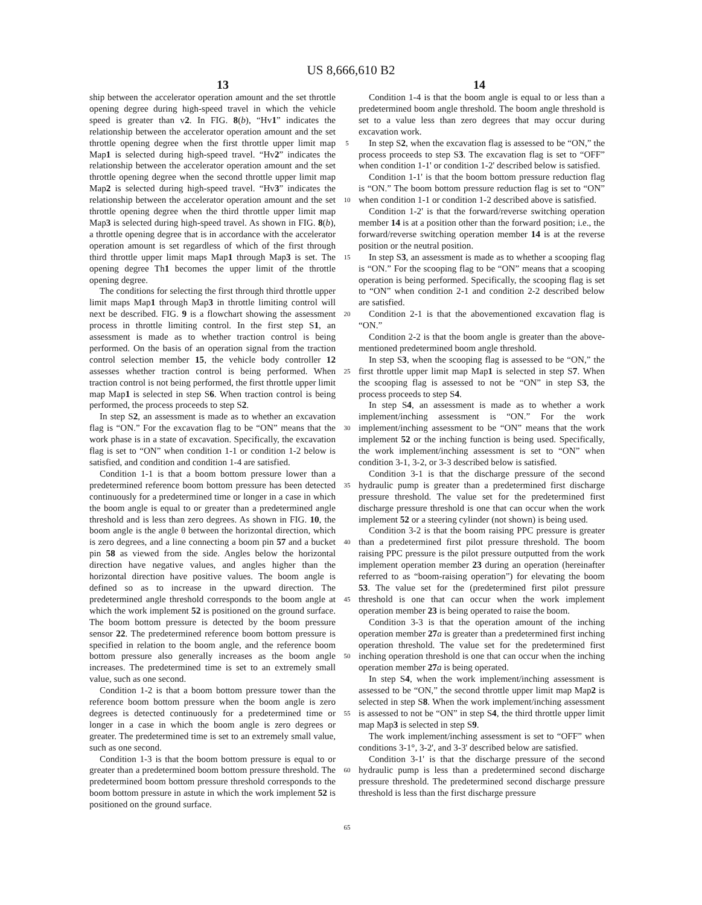US 8,666,610 B2
13 14
ship between the accelerator operation amount and the set throttle opening degree during high-speed travel in which the vehicle speed is greater than v2. In FIG. 8(b), “Hv1” indicates the relationship between the accelerator operation amount and the set throttle opening degree when the first throttle upper limit map Map1 is selected during high-speed travel. “Hv2” indicates the relationship between the accelerator operation amount and the set throttle opening degree when the second throttle upper limit map Map2 is selected during high-speed travel. “Hv3” indicates the relationship between the accelerator operation amount and the set throttle opening degree when the third throttle upper limit map Map3 is selected during high-speed travel. As shown in FIG. 8(b), a throttle opening degree that is in accordance with the accelerator operation amount is set regardless of which of the first through third throttle upper limit maps Map1 through Map3 is set. The opening degree Th1 becomes the upper limit of the throttle opening degree.
The conditions for selecting the first through third throttle upper limit maps Map1 through Map3 in throttle limiting control will next be described. FIG. 9 is a flowchart showing the assessment process in throttle limiting control. In the first step S1, an assessment is made as to whether traction control is being performed. On the basis of an operation signal from the traction control selection member 15, the vehicle body controller 12 assesses whether traction control is being performed. When traction control is not being performed, the first throttle upper limit map Map1 is selected in step S6. When traction control is being performed, the process proceeds to step S2.
In step S2, an assessment is made as to whether an excavation flag is “ON.” For the excavation flag to be “ON” means that the work phase is in a state of excavation. Specifically, the excavation flag is set to “ON” when condition 1-1 or condition 1-2 below is satisfied, and condition and condition 1-4 are satisfied.
Condition 1-1 is that a boom bottom pressure lower than a predetermined reference boom bottom pressure has been detected continuously for a predetermined time or longer in a case in which the boom angle is equal to or greater than a predetermined angle threshold and is less than zero degrees. As shown in FIG. 10, the boom angle is the angle θ between the horizontal direction, which is zero degrees, and a line connecting a boom pin 57 and a bucket pin 58 as viewed from the side. Angles below the horizontal direction have negative values, and angles higher than the horizontal direction have positive values. The boom angle is defined so as to increase in the upward direction. The predetermined angle threshold corresponds to the boom angle at which the work implement 52 is positioned on the ground surface. The boom bottom pressure is detected by the boom pressure sensor 22. The predetermined reference boom bottom pressure is specified in relation to the boom angle, and the reference boom bottom pressure also generally increases as the boom angle increases. The predetermined time is set to an extremely small value, such as one second.
Condition 1-2 is that a boom bottom pressure tower than the reference boom bottom pressure when the boom angle is zero degrees is detected continuously for a predetermined time or longer in a case in which the boom angle is zero degrees or greater. The predetermined time is set to an extremely small value, such as one second.
Condition 1-3 is that the boom bottom pressure is equal to or greater than a predetermined boom bottom pressure threshold. The predetermined boom bottom pressure threshold corresponds to the boom bottom pressure in astute in which the work implement 52 is positioned on the ground surface.
5
10
15
20
25
30
35
40
45
50
55
60
65
Condition 1-4 is that the boom angle is equal to or less than a predetermined boom angle threshold. The boom angle threshold is set to a value less than zero degrees that may occur during excavation work.
In step S2, when the excavation flag is assessed to be “ON,” the process proceeds to step S3. The excavation flag is set to “OFF” when condition 1-1' or condition 1-2' described below is satisfied.
Condition 1-1' is that the boom bottom pressure reduction flag is “ON.” The boom bottom pressure reduction flag is set to “ON” when condition 1-1 or condition 1-2 described above is satisfied.
Condition 1-2' is that the forward/reverse switching operation member 14 is at a position other than the forward position; i.e., the forward/reverse switching operation member 14 is at the reverse position or the neutral position.
In step S3, an assessment is made as to whether a scooping flag is “ON.” For the scooping flag to be “ON” means that a scooping operation is being performed. Specifically, the scooping flag is set to “ON” when condition 2-1 and condition 2-2 described below are satisfied.
Condition 2-1 is that the abovementioned excavation flag is “ON.”
Condition 2-2 is that the boom angle is greater than the above-mentioned predetermined boom angle threshold.
In step S3, when the scooping flag is assessed to be “ON,” the first throttle upper limit map Map1 is selected in step S7. When the scooping flag is assessed to not be “ON” in step S3, the process proceeds to step S4.
In step S4, an assessment is made as to whether a work implement/inching assessment is “ON.” For the work implement/inching assessment to be “ON” means that the work implement 52 or the inching function is being used. Specifically, the work implement/inching assessment is set to “ON” when condition 3-1, 3-2, or 3-3 described below is satisfied.
Condition 3-1 is that the discharge pressure of the second hydraulic pump is greater than a predetermined first discharge pressure threshold. The value set for the predetermined first discharge pressure threshold is one that can occur when the work implement 52 or a steering cylinder (not shown) is being used.
Condition 3-2 is that the boom raising PPC pressure is greater than a predetermined first pilot pressure threshold. The boom raising PPC pressure is the pilot pressure outputted from the work implement operation member 23 during an operation (hereinafter referred to as “boom-raising operation”) for elevating the boom 53. The value set for the (predetermined first pilot pressure threshold is one that can occur when the work implement operation member 23 is being operated to raise the boom.
Condition 3-3 is that the operation amount of the inching operation member 27 a is greater than a predetermined first inching operation threshold. The value set for the predetermined first inching operation threshold is one that can occur when the inching operation member 27 a is being operated.
In step S4, when the work implement/inching assessment is assessed to be “ON,” the second throttle upper limit map Map2 is selected in step S8. When the work implement/inching assessment is assessed to not be “ON” in step S4, the third throttle upper limit map Map3 is selected in step S9.
The work implement/inching assessment is set to “OFF” when conditions 3-1°, 3-2', and 3-3' described below are satisfied.
Condition 3-1' is that the discharge pressure of the second hydraulic pump is less than a predetermined second discharge pressure threshold. The predetermined second discharge pressure threshold is less than the first discharge pressure